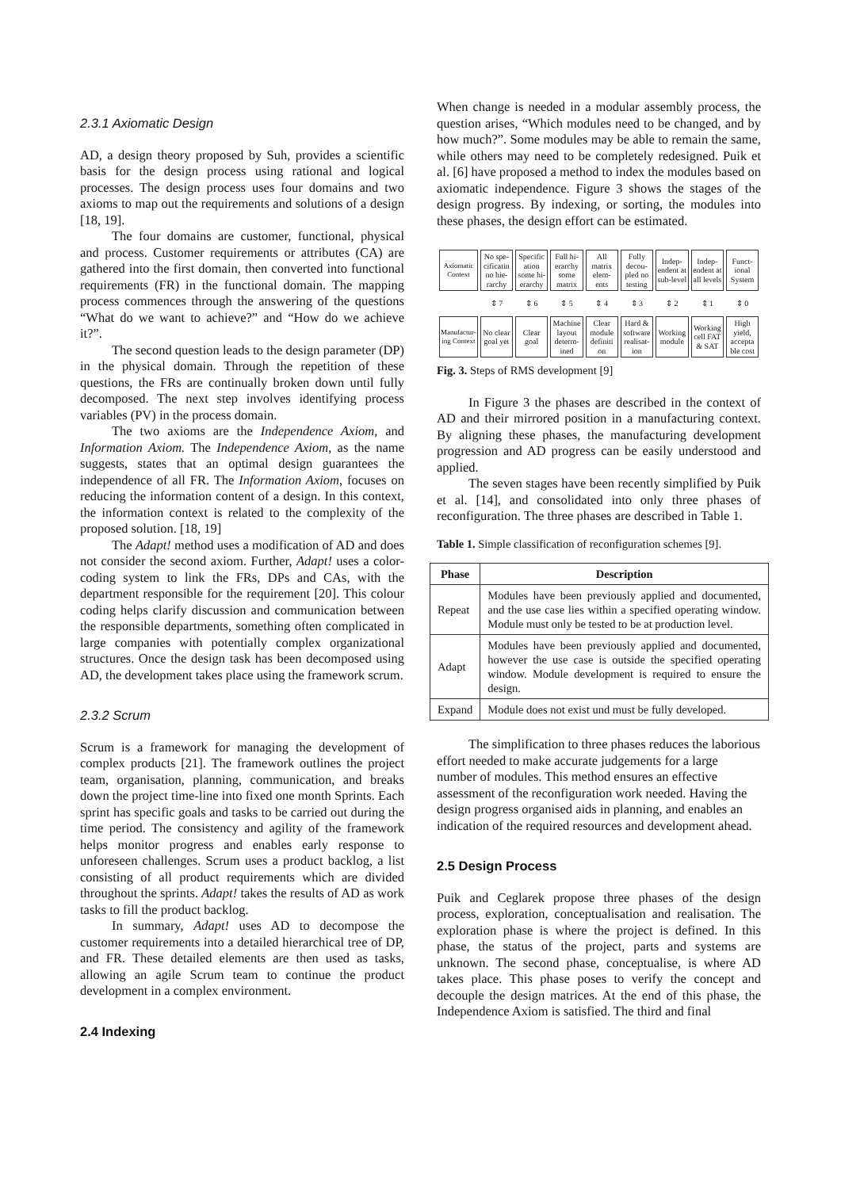2.3.1 Axiomatic Design
AD, a design theory proposed by Suh, provides a scientific basis for the design process using rational and logical processes. The design process uses four domains and two axioms to map out the requirements and solutions of a design [18, 19].
The four domains are customer, functional, physical and process. Customer requirements or attributes (CA) are gathered into the first domain, then converted into functional requirements (FR) in the functional domain. The mapping process commences through the answering of the questions “What do we want to achieve?” and “How do we achieve it?”.
The second question leads to the design parameter (DP) in the physical domain. Through the repetition of these questions, the FRs are continually broken down until fully decomposed. The next step involves identifying process variables (PV) in the process domain.
The two axioms are the Independence Axiom, and Information Axiom. The Independence Axiom, as the name suggests, states that an optimal design guarantees the independence of all FR. The Information Axiom, focuses on reducing the information content of a design. In this context, the information context is related to the complexity of the proposed solution. [18, 19]
The Adapt! method uses a modification of AD and does not consider the second axiom. Further, Adapt! uses a color-coding system to link the FRs, DPs and CAs, with the department responsible for the requirement [20]. This colour coding helps clarify discussion and communication between the responsible departments, something often complicated in large companies with potentially complex organizational structures. Once the design task has been decomposed using AD, the development takes place using the framework scrum.
2.3.2 Scrum
Scrum is a framework for managing the development of complex products [21]. The framework outlines the project team, organisation, planning, communication, and breaks down the project time-line into fixed one month Sprints. Each sprint has specific goals and tasks to be carried out during the time period. The consistency and agility of the framework helps monitor progress and enables early response to unforeseen challenges. Scrum uses a product backlog, a list consisting of all product requirements which are divided throughout the sprints. Adapt! takes the results of AD as work tasks to fill the product backlog.
In summary, Adapt! uses AD to decompose the customer requirements into a detailed hierarchical tree of DP, and FR. These detailed elements are then used as tasks, allowing an agile Scrum team to continue the product development in a complex environment.
2.4 Indexing
When change is needed in a modular assembly process, the question arises, “Which modules need to be changed, and by how much?”. Some modules may be able to remain the same, while others may need to be completely redesigned. Puik et al. [6] have proposed a method to index the modules based on axiomatic independence. Figure 3 shows the stages of the design progress. By indexing, or sorting, the modules into these phases, the design effort can be estimated.
| Axiomatic Context | No spe-cificatin no hie-rarchy | Specific ation some hi-erarchy | Full hi-erarchy some matrix | All matrix elem-ents | Fully decou-pled no testing | Indep-endent at sub-level | Indep-endent at all levels | Funct-ional System |
| | ⇕ 7 | ⇕ 6 | ⇕ 5 | ⇕ 4 | ⇕ 3 | ⇕ 2 | ⇕ 1 | ⇕ 0 |
| Manufactur-ing Context | No clear goal yet | Clear goal | Machine layout determ-ined | Clear module definiti on | Hard & software realisat-ion | Working module | Working cell FAT & SAT | High yield, accepta ble cost |
Fig. 3. Steps of RMS development [9]
In Figure 3 the phases are described in the context of AD and their mirrored position in a manufacturing context. By aligning these phases, the manufacturing development progression and AD progress can be easily understood and applied.
The seven stages have been recently simplified by Puik et al. [14], and consolidated into only three phases of reconfiguration. The three phases are described in Table 1.
Table 1. Simple classification of reconfiguration schemes [9].
| Phase | Description |
| --- | --- |
| Repeat | Modules have been previously applied and documented, and the use case lies within a specified operating window. Module must only be tested to be at production level. |
| Adapt | Modules have been previously applied and documented, however the use case is outside the specified operating window. Module development is required to ensure the design. |
| Expand | Module does not exist und must be fully developed. |
The simplification to three phases reduces the laborious effort needed to make accurate judgements for a large number of modules. This method ensures an effective assessment of the reconfiguration work needed. Having the design progress organised aids in planning, and enables an indication of the required resources and development ahead.
2.5 Design Process
Puik and Ceglarek propose three phases of the design process, exploration, conceptualisation and realisation. The exploration phase is where the project is defined. In this phase, the status of the project, parts and systems are unknown. The second phase, conceptualise, is where AD takes place. This phase poses to verify the concept and decouple the design matrices. At the end of this phase, the Independence Axiom is satisfied. The third and final